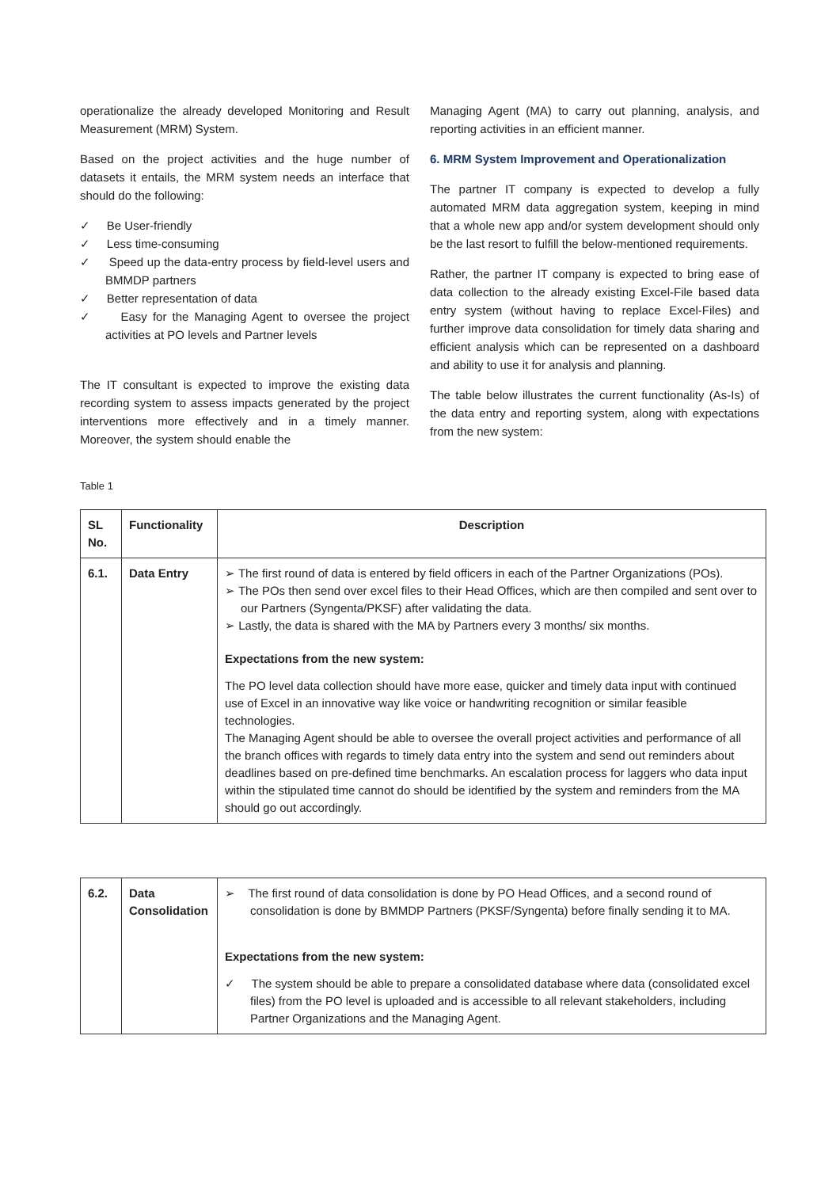operationalize the already developed Monitoring and Result Measurement (MRM) System.
Based on the project activities and the huge number of datasets it entails, the MRM system needs an interface that should do the following:
✓ Be User-friendly
✓ Less time-consuming
✓ Speed up the data-entry process by field-level users and BMMDP partners
✓ Better representation of data
✓ Easy for the Managing Agent to oversee the project activities at PO levels and Partner levels
The IT consultant is expected to improve the existing data recording system to assess impacts generated by the project interventions more effectively and in a timely manner. Moreover, the system should enable the
Managing Agent (MA) to carry out planning, analysis, and reporting activities in an efficient manner.
6. MRM System Improvement and Operationalization
The partner IT company is expected to develop a fully automated MRM data aggregation system, keeping in mind that a whole new app and/or system development should only be the last resort to fulfill the below-mentioned requirements.
Rather, the partner IT company is expected to bring ease of data collection to the already existing Excel-File based data entry system (without having to replace Excel-Files) and further improve data consolidation for timely data sharing and efficient analysis which can be represented on a dashboard and ability to use it for analysis and planning.
The table below illustrates the current functionality (As-Is) of the data entry and reporting system, along with expectations from the new system:
Table 1
| SL No. | Functionality | Description |
| 6.1. | Data Entry | ➢ The first round of data is entered by field officers in each of the Partner Organizations (POs). ➢ The POs then send over excel files to their Head Offices, which are then compiled and sent over to our Partners (Syngenta/PKSF) after validating the data. ➢ Lastly, the data is shared with the MA by Partners every 3 months/ six months. Expectations from the new system: The PO level data collection should have more ease, quicker and timely data input with continued use of Excel in an innovative way like voice or handwriting recognition or similar feasible technologies. The Managing Agent should be able to oversee the overall project activities and performance of all the branch offices with regards to timely data entry into the system and send out reminders about deadlines based on pre-defined time benchmarks. An escalation process for laggers who data input within the stipulated time cannot do should be identified by the system and reminders from the MA should go out accordingly. |
| 6.2. | Data Consolidation | ➢ The first round of data consolidation is done by PO Head Offices, and a second round of consolidation is done by BMMDP Partners (PKSF/Syngenta) before finally sending it to MA. Expectations from the new system: ✓ The system should be able to prepare a consolidated database where data (consolidated excel files) from the PO level is uploaded and is accessible to all relevant stakeholders, including Partner Organizations and the Managing Agent. |